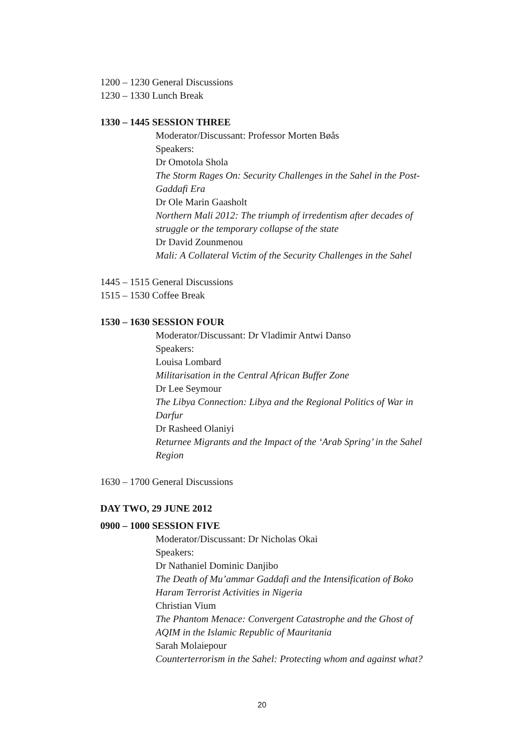1200 – 1230 General Discussions
1230 – 1330 Lunch Break
1330 – 1445 SESSION THREE
Moderator/Discussant: Professor Morten Bøås
Speakers:
Dr Omotola Shola
The Storm Rages On: Security Challenges in the Sahel in the Post-Gaddafi Era
Dr Ole Marin Gaasholt
Northern Mali 2012: The triumph of irredentism after decades of struggle or the temporary collapse of the state
Dr David Zounmenou
Mali: A Collateral Victim of the Security Challenges in the Sahel
1445 – 1515 General Discussions
1515 – 1530 Coffee Break
1530 – 1630 SESSION FOUR
Moderator/Discussant: Dr Vladimir Antwi Danso
Speakers:
Louisa Lombard
Militarisation in the Central African Buffer Zone
Dr Lee Seymour
The Libya Connection: Libya and the Regional Politics of War in Darfur
Dr Rasheed Olaniyi
Returnee Migrants and the Impact of the ‘Arab Spring’ in the Sahel Region
1630 – 1700 General Discussions
DAY TWO, 29 JUNE 2012
0900 – 1000 SESSION FIVE
Moderator/Discussant: Dr Nicholas Okai
Speakers:
Dr Nathaniel Dominic Danjibo
The Death of Mu’ammar Gaddafi and the Intensification of Boko Haram Terrorist Activities in Nigeria
Christian Vium
The Phantom Menace: Convergent Catastrophe and the Ghost of AQIM in the Islamic Republic of Mauritania
Sarah Molaiepour
Counterterrorism in the Sahel: Protecting whom and against what?
20